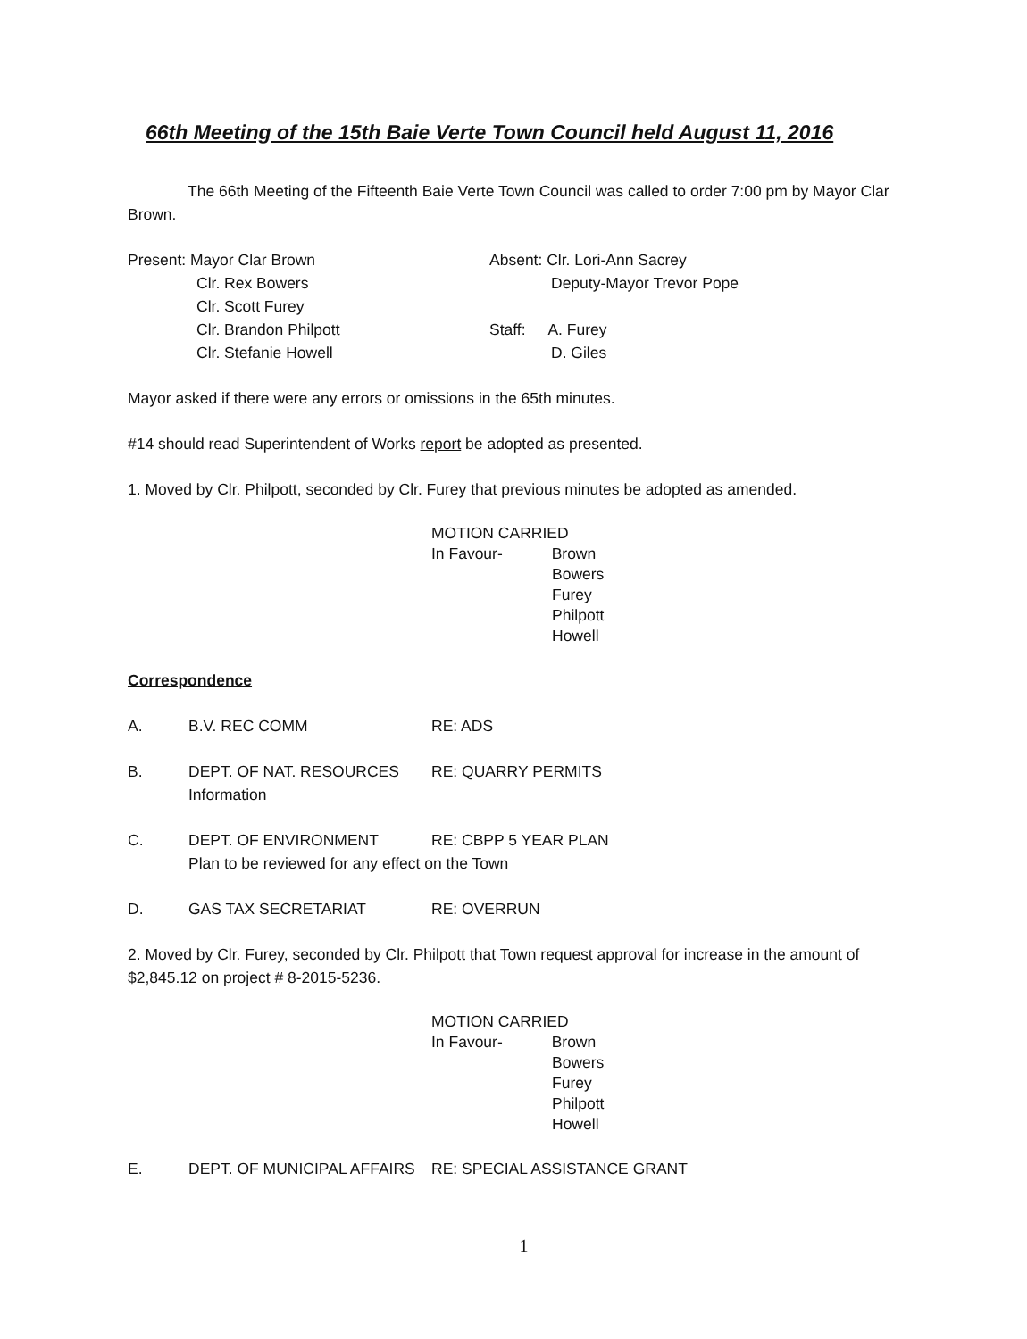66th Meeting of the 15th Baie Verte Town Council held August 11, 2016
The 66th Meeting of the Fifteenth Baie Verte Town Council was called to order 7:00 pm by Mayor Clar Brown.
Present: Mayor Clar Brown
Clr. Rex Bowers
Clr. Scott Furey
Clr. Brandon Philpott
Clr. Stefanie Howell
Absent: Clr. Lori-Ann Sacrey
Deputy-Mayor Trevor Pope
Staff: A. Furey
D. Giles
Mayor asked if there were any errors or omissions in the 65th minutes.
#14 should read Superintendent of Works report be adopted as presented.
1. Moved by Clr. Philpott, seconded by Clr. Furey that previous minutes be adopted as amended.
MOTION CARRIED
In Favour- Brown
Bowers
Furey
Philpott
Howell
Correspondence
A. B.V. REC COMM RE: ADS
B. DEPT. OF NAT. RESOURCES
Information
RE: QUARRY PERMITS
C. DEPT. OF ENVIRONMENT RE: CBPP 5 YEAR PLAN
Plan to be reviewed for any effect on the Town
D. GAS TAX SECRETARIAT RE: OVERRUN
2. Moved by Clr. Furey, seconded by Clr. Philpott that Town request approval for increase in the amount of $2,845.12 on project # 8-2015-5236.
MOTION CARRIED
In Favour- Brown
Bowers
Furey
Philpott
Howell
E. DEPT. OF MUNICIPAL AFFAIRS
RE: SPECIAL ASSISTANCE GRANT
1